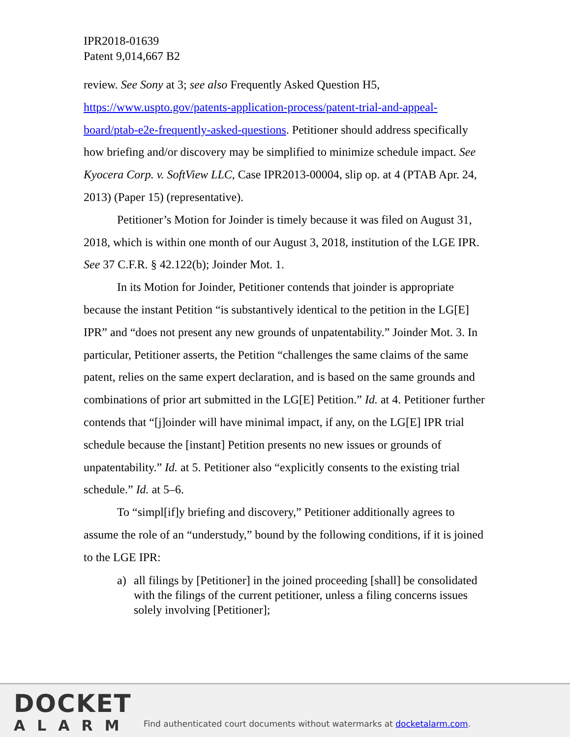IPR2018-01639
Patent 9,014,667 B2
review. See Sony at 3; see also Frequently Asked Question H5, https://www.uspto.gov/patents-application-process/patent-trial-and-appeal-board/ptab-e2e-frequently-asked-questions. Petitioner should address specifically how briefing and/or discovery may be simplified to minimize schedule impact. See Kyocera Corp. v. SoftView LLC, Case IPR2013-00004, slip op. at 4 (PTAB Apr. 24, 2013) (Paper 15) (representative).
Petitioner’s Motion for Joinder is timely because it was filed on August 31, 2018, which is within one month of our August 3, 2018, institution of the LGE IPR. See 37 C.F.R. § 42.122(b); Joinder Mot. 1.
In its Motion for Joinder, Petitioner contends that joinder is appropriate because the instant Petition “is substantively identical to the petition in the LG[E] IPR” and “does not present any new grounds of unpatentability.” Joinder Mot. 3. In particular, Petitioner asserts, the Petition “challenges the same claims of the same patent, relies on the same expert declaration, and is based on the same grounds and combinations of prior art submitted in the LG[E] Petition.” Id. at 4. Petitioner further contends that “[j]oinder will have minimal impact, if any, on the LG[E] IPR trial schedule because the [instant] Petition presents no new issues or grounds of unpatentability.” Id. at 5. Petitioner also “explicitly consents to the existing trial schedule.” Id. at 5–6.
To “simpl[if]y briefing and discovery,” Petitioner additionally agrees to assume the role of an “understudy,” bound by the following conditions, if it is joined to the LGE IPR:
a) all filings by [Petitioner] in the joined proceeding [shall] be consolidated with the filings of the current petitioner, unless a filing concerns issues solely involving [Petitioner];
DOCKET
ALARM
Find authenticated court documents without watermarks at docketalarm.com.